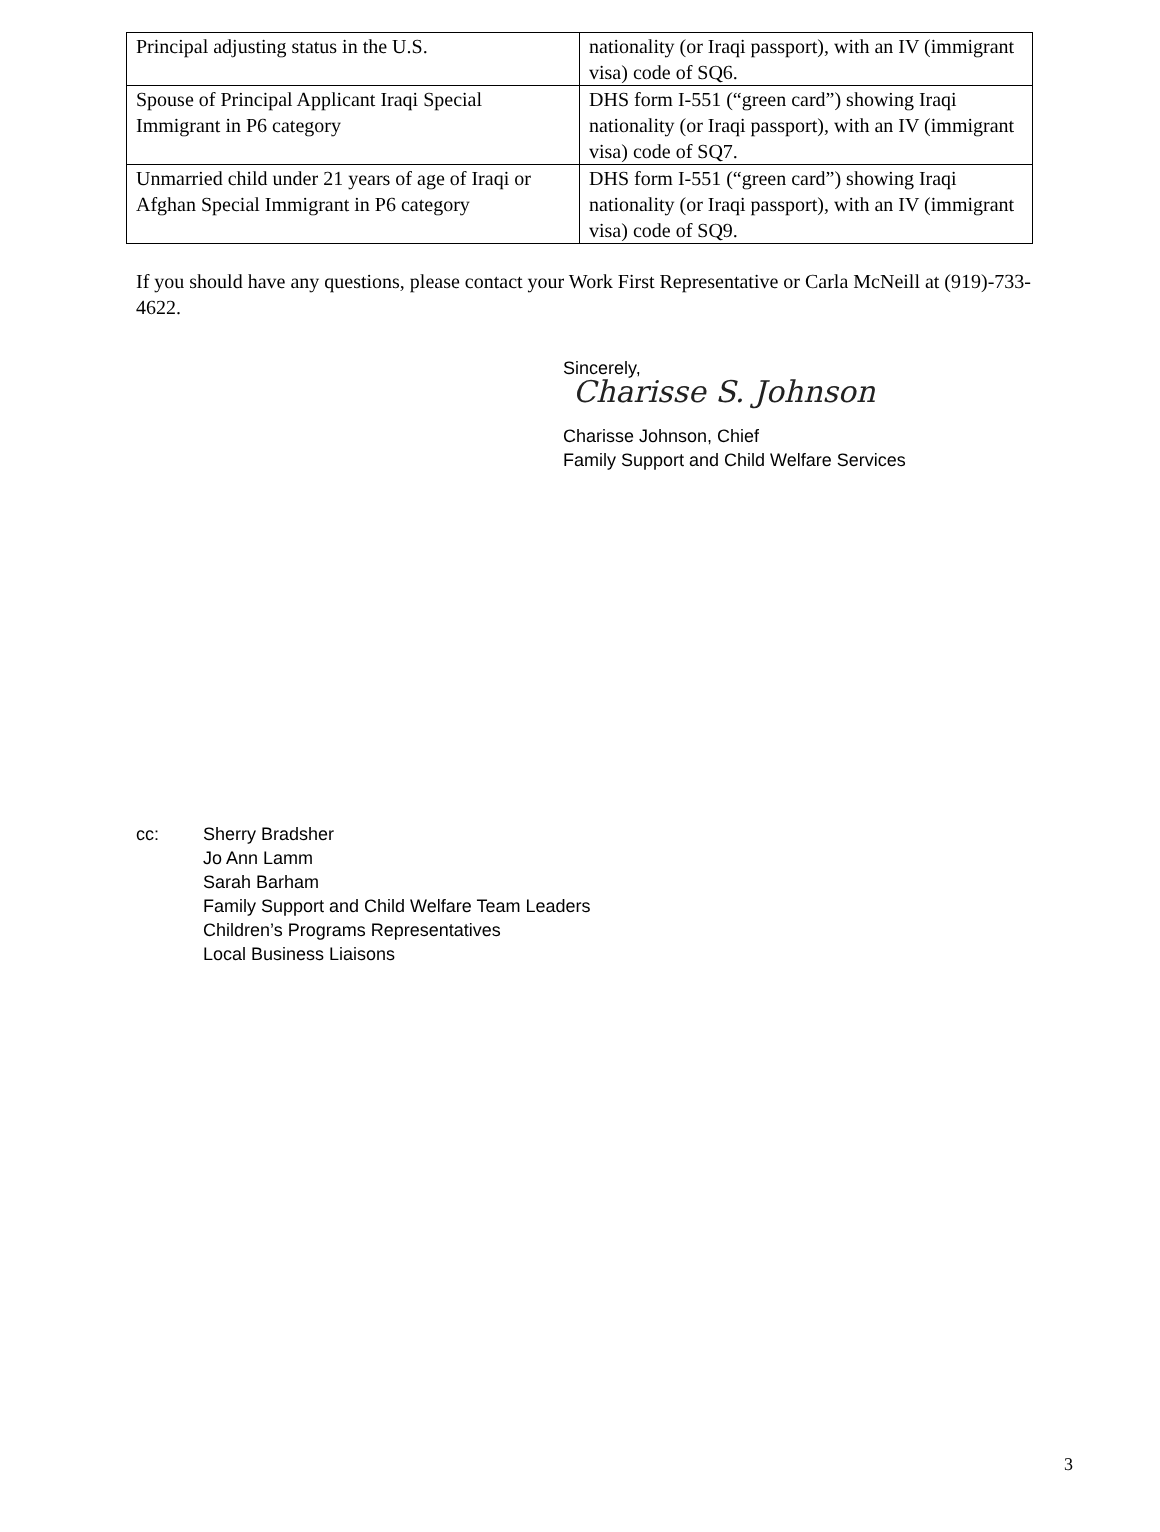| Principal adjusting status in the U.S. | nationality (or Iraqi passport), with an IV (immigrant visa) code of SQ6. |
| Spouse of Principal Applicant Iraqi Special Immigrant in P6 category | DHS form I-551 (“green card”) showing Iraqi nationality (or Iraqi passport), with an IV (immigrant visa) code of SQ7. |
| Unmarried child under 21 years of age of Iraqi or Afghan Special Immigrant in P6 category | DHS form I-551 (“green card”) showing Iraqi nationality (or Iraqi passport), with an IV (immigrant visa) code of SQ9. |
If you should have any questions, please contact your Work First Representative or Carla McNeill at (919)-733-4622.
Sincerely,
Charisse S. Johnson
Charisse Johnson, Chief
Family Support and Child Welfare Services
cc: Sherry Bradsher
Jo Ann Lamm
Sarah Barham
Family Support and Child Welfare Team Leaders
Children’s Programs Representatives
Local Business Liaisons
3